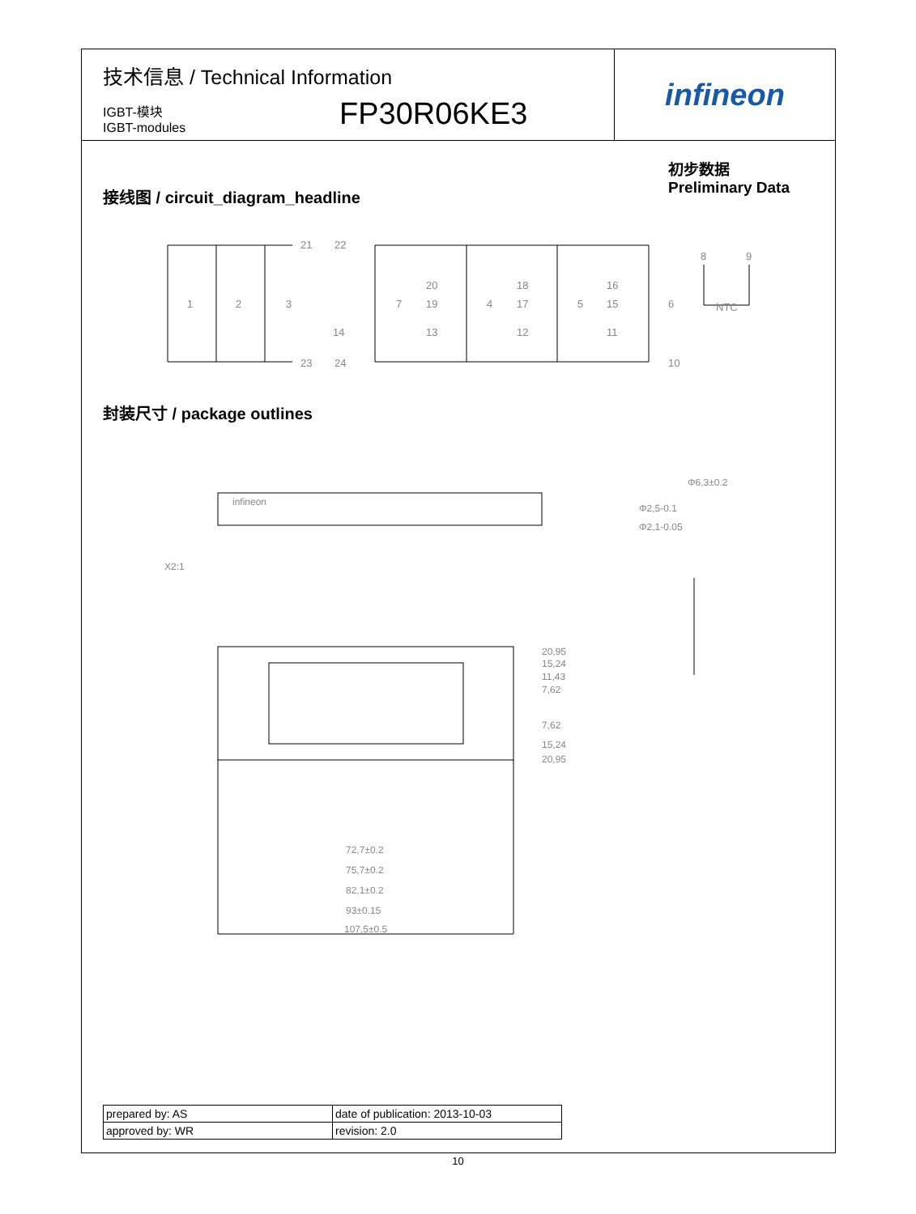技术信息 / Technical Information
IGBT-模块
IGBT-modules
FP30R06KE3
infineon
接线图 / circuit_diagram_headline
初步数据
Preliminary Data
21
22
23
24
1
2
3
7
10
8
9
NTC
20
19
13
18
17
12
16
15
11
14
4
5
6
封装尺寸 / package outlines
X2:1
72,7±0.2
75,7±0.2
82,1±0.2
93±0.15
107,5±0.5
Φ6,3±0.2
Φ2,5-0.1
Φ2,1-0.05
20,95
15,24
11,43
7,62
7,62
15,24
20,95
infineon
| prepared by: AS | date of publication: 2013-10-03 |
| approved by: WR | revision: 2.0 |
10